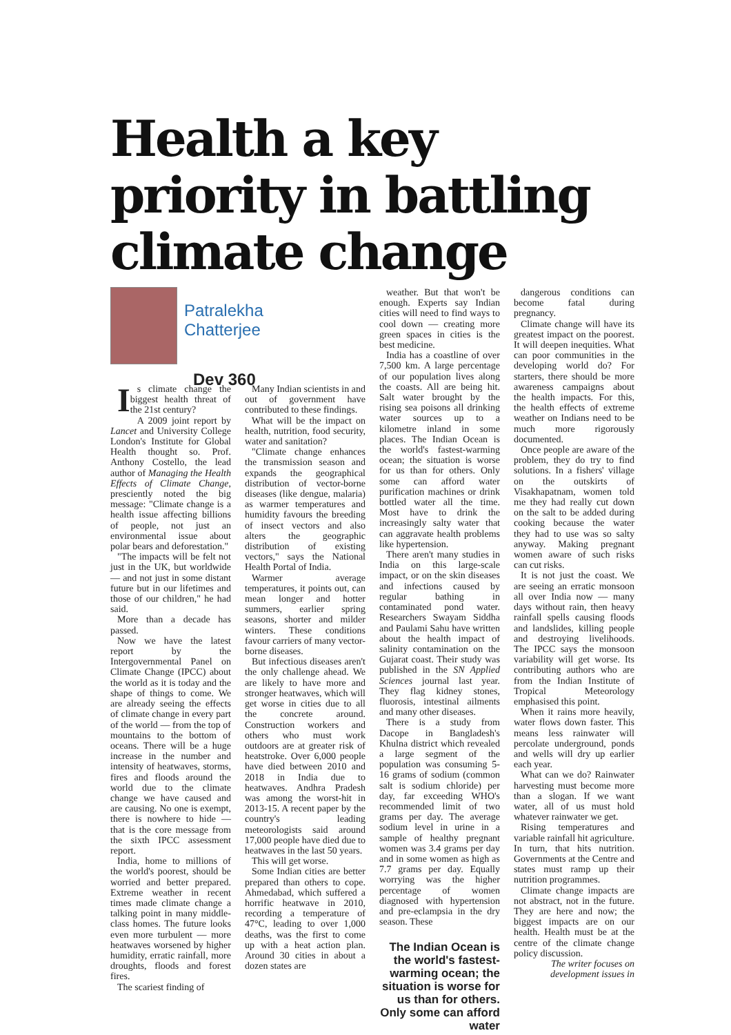Health a key priority in battling climate change
Patralekha
Chatterjee
Dev 360
Is climate change the biggest health threat of the 21st century?
A 2009 joint report by Lancet and University College London's Institute for Global Health thought so. Prof. Anthony Costello, the lead author of Managing the Health Effects of Climate Change, presciently noted the big message: "Climate change is a health issue affecting billions of people, not just an environmental issue about polar bears and deforestation."
"The impacts will be felt not just in the UK, but worldwide — and not just in some distant future but in our lifetimes and those of our children," he had said.
More than a decade has passed.
Now we have the latest report by the Intergovernmental Panel on Climate Change (IPCC) about the world as it is today and the shape of things to come. We are already seeing the effects of climate change in every part of the world — from the top of mountains to the bottom of oceans. There will be a huge increase in the number and intensity of heatwaves, storms, fires and floods around the world due to the climate change we have caused and are causing. No one is exempt, there is nowhere to hide — that is the core message from the sixth IPCC assessment report.
India, home to millions of the world's poorest, should be worried and better prepared. Extreme weather in recent times made climate change a talking point in many middle-class homes. The future looks even more turbulent — more heatwaves worsened by higher humidity, erratic rainfall, more droughts, floods and forest fires.
The scariest finding of
Many Indian scientists in and out of government have contributed to these findings.
What will be the impact on health, nutrition, food security, water and sanitation?
"Climate change enhances the transmission season and expands the geographical distribution of vector-borne diseases (like dengue, malaria) as warmer temperatures and humidity favours the breeding of insect vectors and also alters the geographic distribution of existing vectors," says the National Health Portal of India.
Warmer average temperatures, it points out, can mean longer and hotter summers, earlier spring seasons, shorter and milder winters. These conditions favour carriers of many vector-borne diseases.
But infectious diseases aren't the only challenge ahead. We are likely to have more and stronger heatwaves, which will get worse in cities due to all the concrete around. Construction workers and others who must work outdoors are at greater risk of heatstroke. Over 6,000 people have died between 2010 and 2018 in India due to heatwaves. Andhra Pradesh was among the worst-hit in 2013-15. A recent paper by the country's leading meteorologists said around 17,000 people have died due to heatwaves in the last 50 years.
This will get worse.
Some Indian cities are better prepared than others to cope. Ahmedabad, which suffered a horrific heatwave in 2010, recording a temperature of 47°C, leading to over 1,000 deaths, was the first to come up with a heat action plan. Around 30 cities in about a dozen states are
weather. But that won't be enough. Experts say Indian cities will need to find ways to cool down — creating more green spaces in cities is the best medicine.
India has a coastline of over 7,500 km. A large percentage of our population lives along the coasts. All are being hit. Salt water brought by the rising sea poisons all drinking water sources up to a kilometre inland in some places. The Indian Ocean is the world's fastest-warming ocean; the situation is worse for us than for others. Only some can afford water purification machines or drink bottled water all the time. Most have to drink the increasingly salty water that can aggravate health problems like hypertension.
There aren't many studies in India on this large-scale impact, or on the skin diseases and infections caused by regular bathing in contaminated pond water. Researchers Swayam Siddha and Paulami Sahu have written about the health impact of salinity contamination on the Gujarat coast. Their study was published in the SN Applied Sciences journal last year. They flag kidney stones, fluorosis, intestinal ailments and many other diseases.
There is a study from Dacope in Bangladesh's Khulna district which revealed a large segment of the population was consuming 5-16 grams of sodium (common salt is sodium chloride) per day, far exceeding WHO's recommended limit of two grams per day. The average sodium level in urine in a sample of healthy pregnant women was 3.4 grams per day and in some women as high as 7.7 grams per day. Equally worrying was the higher percentage of women diagnosed with hypertension and pre-eclampsia in the dry season. These
The Indian Ocean is the world's fastest-warming ocean; the situation is worse for us than for others. Only some can afford water
dangerous conditions can become fatal during pregnancy.
Climate change will have its greatest impact on the poorest. It will deepen inequities. What can poor communities in the developing world do? For starters, there should be more awareness campaigns about the health impacts. For this, the health effects of extreme weather on Indians need to be much more rigorously documented.
Once people are aware of the problem, they do try to find solutions. In a fishers' village on the outskirts of Visakhapatnam, women told me they had really cut down on the salt to be added during cooking because the water they had to use was so salty anyway. Making pregnant women aware of such risks can cut risks.
It is not just the coast. We are seeing an erratic monsoon all over India now — many days without rain, then heavy rainfall spells causing floods and landslides, killing people and destroying livelihoods. The IPCC says the monsoon variability will get worse. Its contributing authors who are from the Indian Institute of Tropical Meteorology emphasised this point.
When it rains more heavily, water flows down faster. This means less rainwater will percolate underground, ponds and wells will dry up earlier each year.
What can we do? Rainwater harvesting must become more than a slogan. If we want water, all of us must hold whatever rainwater we get.
Rising temperatures and variable rainfall hit agriculture. In turn, that hits nutrition. Governments at the Centre and states must ramp up their nutrition programmes.
Climate change impacts are not abstract, not in the future. They are here and now; the biggest impacts are on our health. Health must be at the centre of the climate change policy discussion.
The writer focuses on development issues in